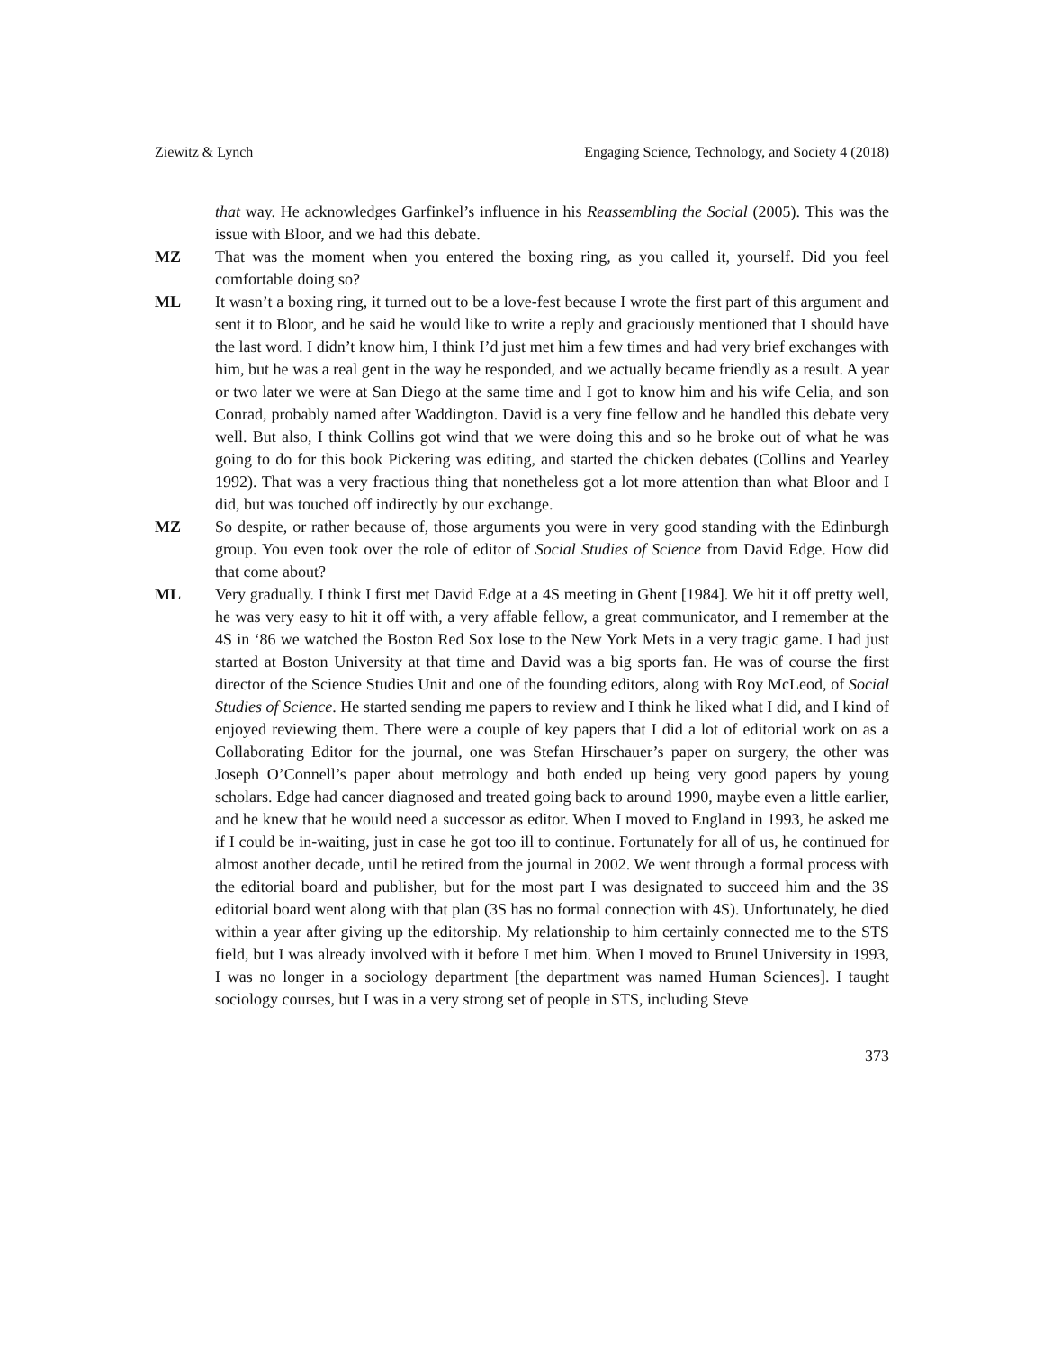Ziewitz & Lynch Engaging Science, Technology, and Society 4 (2018)
that way. He acknowledges Garfinkel’s influence in his Reassembling the Social (2005). This was the issue with Bloor, and we had this debate.
MZ That was the moment when you entered the boxing ring, as you called it, yourself. Did you feel comfortable doing so?
ML It wasn’t a boxing ring, it turned out to be a love-fest because I wrote the first part of this argument and sent it to Bloor, and he said he would like to write a reply and graciously mentioned that I should have the last word. I didn’t know him, I think I’d just met him a few times and had very brief exchanges with him, but he was a real gent in the way he responded, and we actually became friendly as a result. A year or two later we were at San Diego at the same time and I got to know him and his wife Celia, and son Conrad, probably named after Waddington. David is a very fine fellow and he handled this debate very well. But also, I think Collins got wind that we were doing this and so he broke out of what he was going to do for this book Pickering was editing, and started the chicken debates (Collins and Yearley 1992). That was a very fractious thing that nonetheless got a lot more attention than what Bloor and I did, but was touched off indirectly by our exchange.
MZ So despite, or rather because of, those arguments you were in very good standing with the Edinburgh group. You even took over the role of editor of Social Studies of Science from David Edge. How did that come about?
ML Very gradually. I think I first met David Edge at a 4S meeting in Ghent [1984]. We hit it off pretty well, he was very easy to hit it off with, a very affable fellow, a great communicator, and I remember at the 4S in ‘86 we watched the Boston Red Sox lose to the New York Mets in a very tragic game. I had just started at Boston University at that time and David was a big sports fan. He was of course the first director of the Science Studies Unit and one of the founding editors, along with Roy McLeod, of Social Studies of Science. He started sending me papers to review and I think he liked what I did, and I kind of enjoyed reviewing them. There were a couple of key papers that I did a lot of editorial work on as a Collaborating Editor for the journal, one was Stefan Hirschauer’s paper on surgery, the other was Joseph O’Connell’s paper about metrology and both ended up being very good papers by young scholars. Edge had cancer diagnosed and treated going back to around 1990, maybe even a little earlier, and he knew that he would need a successor as editor. When I moved to England in 1993, he asked me if I could be in-waiting, just in case he got too ill to continue. Fortunately for all of us, he continued for almost another decade, until he retired from the journal in 2002. We went through a formal process with the editorial board and publisher, but for the most part I was designated to succeed him and the 3S editorial board went along with that plan (3S has no formal connection with 4S). Unfortunately, he died within a year after giving up the editorship. My relationship to him certainly connected me to the STS field, but I was already involved with it before I met him. When I moved to Brunel University in 1993, I was no longer in a sociology department [the department was named Human Sciences]. I taught sociology courses, but I was in a very strong set of people in STS, including Steve
373